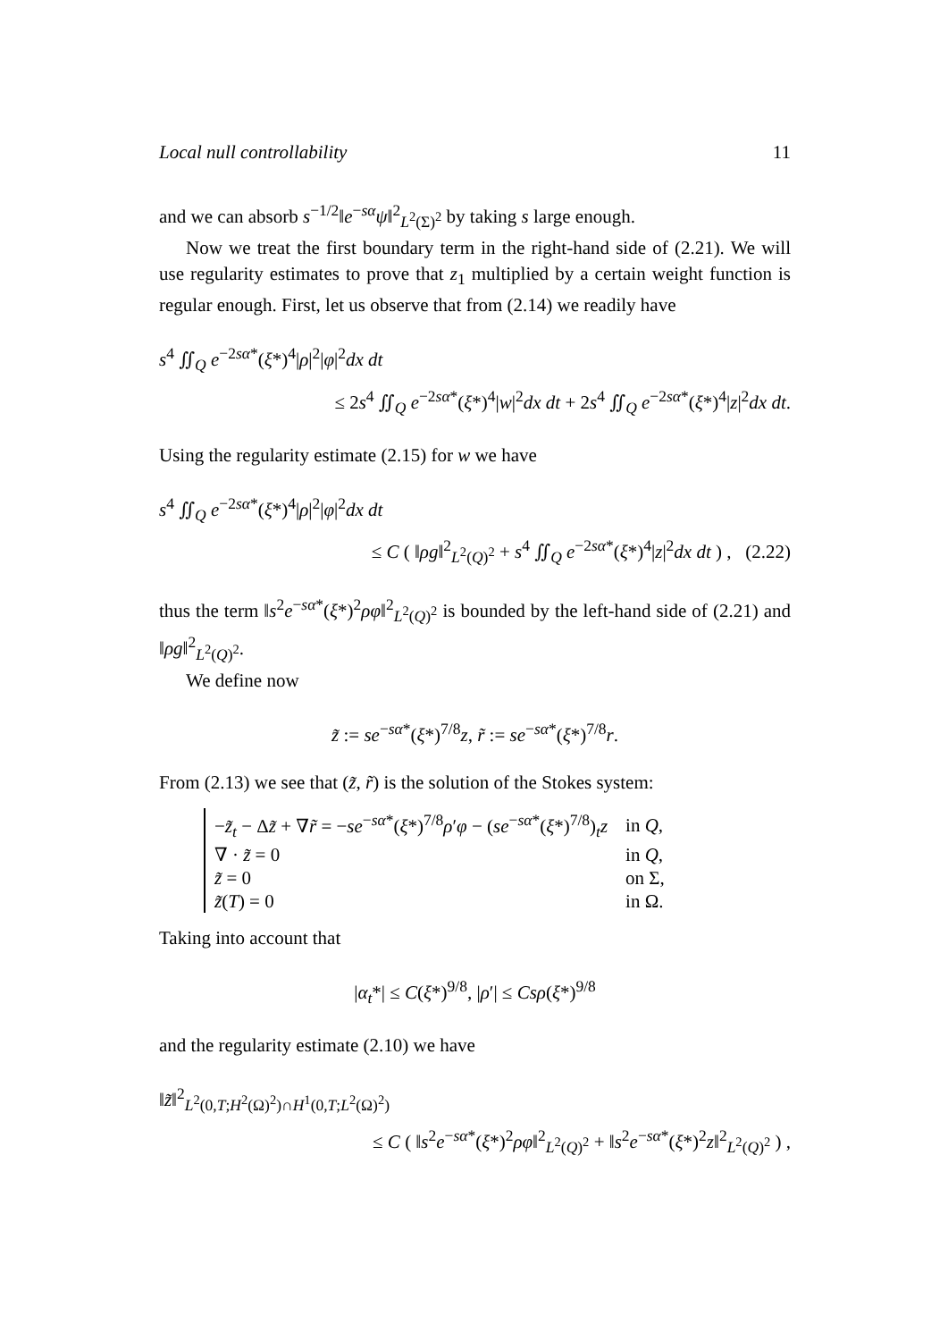Local null controllability 11
and we can absorb s<sup>−1/2</sup>‖e<sup>−sα</sup>ψ‖<sup>2</sup><sub>L<sup>2</sup>(Σ)<sup>2</sup></sub> by taking s large enough.
Now we treat the first boundary term in the right-hand side of (2.21). We will use regularity estimates to prove that z<sub>1</sub> multiplied by a certain weight function is regular enough. First, let us observe that from (2.14) we readily have
s<sup>4</sup> ∬<sub>Q</sub> e<sup>−2sα*</sup>(ξ*)<sup>4</sup>|ρ|<sup>2</sup>|φ|<sup>2</sup>dx dt
≤ 2s<sup>4</sup> ∬<sub>Q</sub> e<sup>−2sα*</sup>(ξ*)<sup>4</sup>|w|<sup>2</sup>dx dt + 2s<sup>4</sup> ∬<sub>Q</sub> e<sup>−2sα*</sup>(ξ*)<sup>4</sup>|z|<sup>2</sup>dx dt.
Using the regularity estimate (2.15) for w we have
s<sup>4</sup> ∬<sub>Q</sub> e<sup>−2sα*</sup>(ξ*)<sup>4</sup>|ρ|<sup>2</sup>|φ|<sup>2</sup>dx dt
≤ C ( ‖ρg‖<sup>2</sup><sub>L<sup>2</sup>(Q)<sup>2</sup></sub> + s<sup>4</sup> ∬<sub>Q</sub> e<sup>−2sα*</sup>(ξ*)<sup>4</sup>|z|<sup>2</sup>dx dt ) , (2.22)
thus the term ‖s<sup>2</sup>e<sup>−sα*</sup>(ξ*)<sup>2</sup>ρφ‖<sup>2</sup><sub>L<sup>2</sup>(Q)<sup>2</sup></sub> is bounded by the left-hand side of (2.21) and ‖ρg‖<sup>2</sup><sub>L<sup>2</sup>(Q)<sup>2</sup></sub>.
We define now
z̃ := se<sup>−sα*</sup>(ξ*)<sup>7/8</sup>z, r̃ := se<sup>−sα*</sup>(ξ*)<sup>7/8</sup>r.
From (2.13) we see that (z̃, r̃) is the solution of the Stokes system:
| − z̃<sub>t</sub> − Δ z̃ + ∇ r̃ = − se<sup>−sα*</sup>( ξ *)<sup>7/8</sup> ρ ′ φ − ( se<sup>−sα*</sup>( ξ *)<sup>7/8</sup>)<sub>t</sub> z | in Q , |
| ∇ · z̃ = 0 | in Q , |
| z̃ = 0 | on Σ, |
| z̃ ( T ) = 0 | in Ω. |
Taking into account that
|α<sub>t</sub>*| ≤ C(ξ*)<sup>9/8</sup>, |ρ′| ≤ Csρ(ξ*)<sup>9/8</sup>
and the regularity estimate (2.10) we have
‖z̃‖<sup>2</sup><sub>L<sup>2</sup>(0,T;H<sup>2</sup>(Ω)<sup>2</sup>)∩H<sup>1</sup>(0,T;L<sup>2</sup>(Ω)<sup>2</sup>)</sub>
≤ C ( ‖s<sup>2</sup>e<sup>−sα*</sup>(ξ*)<sup>2</sup>ρφ‖<sup>2</sup><sub>L<sup>2</sup>(Q)<sup>2</sup></sub> + ‖s<sup>2</sup>e<sup>−sα*</sup>(ξ*)<sup>2</sup>z‖<sup>2</sup><sub>L<sup>2</sup>(Q)<sup>2</sup></sub> ) ,